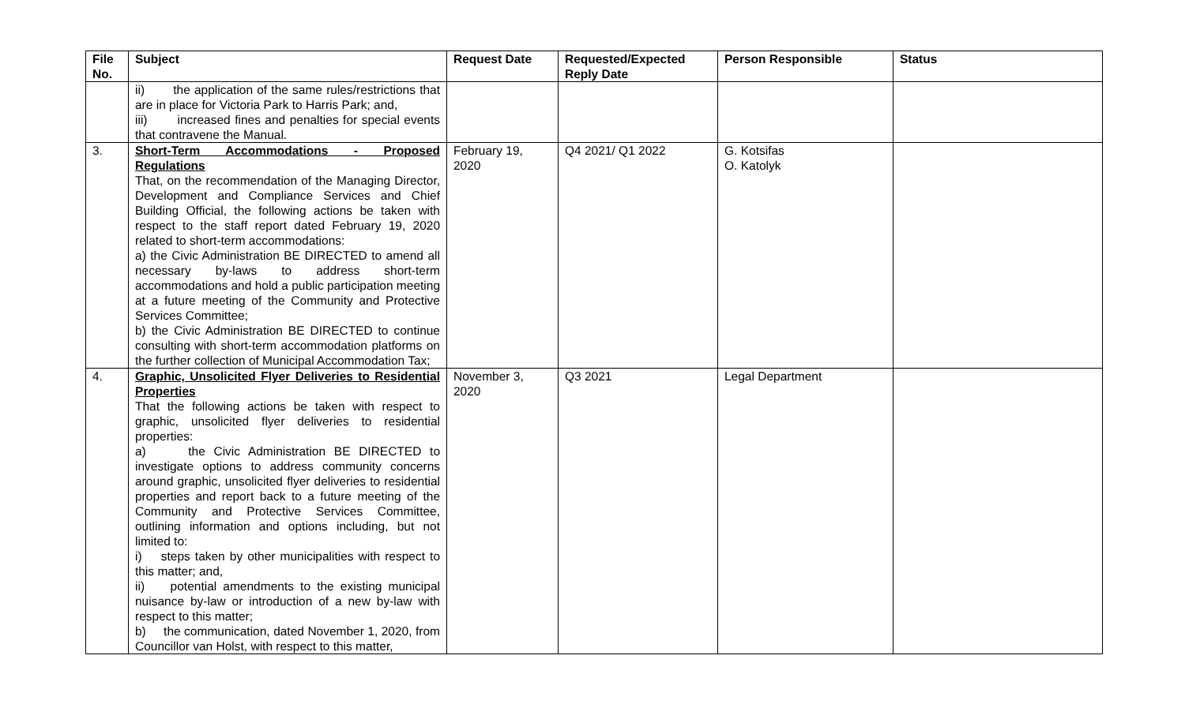| File No. | Subject | Request Date | Requested/Expected Reply Date | Person Responsible | Status |
| --- | --- | --- | --- | --- | --- |
| | ii) the application of the same rules/restrictions that are in place for Victoria Park to Harris Park; and, iii) increased fines and penalties for special events that contravene the Manual. | | | | |
| 3. | Short-Term Accommodations - Proposed Regulations That, on the recommendation of the Managing Director, Development and Compliance Services and Chief Building Official, the following actions be taken with respect to the staff report dated February 19, 2020 related to short-term accommodations: a) the Civic Administration BE DIRECTED to amend all necessary by-laws to address short-term accommodations and hold a public participation meeting at a future meeting of the Community and Protective Services Committee; b) the Civic Administration BE DIRECTED to continue consulting with short-term accommodation platforms on the further collection of Municipal Accommodation Tax; | February 19, 2020 | Q4 2021/ Q1 2022 | G. Kotsifas O. Katolyk | |
| 4. | Graphic, Unsolicited Flyer Deliveries to Residential Properties That the following actions be taken with respect to graphic, unsolicited flyer deliveries to residential properties: a) the Civic Administration BE DIRECTED to investigate options to address community concerns around graphic, unsolicited flyer deliveries to residential properties and report back to a future meeting of the Community and Protective Services Committee, outlining information and options including, but not limited to: i) steps taken by other municipalities with respect to this matter; and, ii) potential amendments to the existing municipal nuisance by-law or introduction of a new by-law with respect to this matter; b) the communication, dated November 1, 2020, from Councillor van Holst, with respect to this matter, | November 3, 2020 | Q3 2021 | Legal Department | |